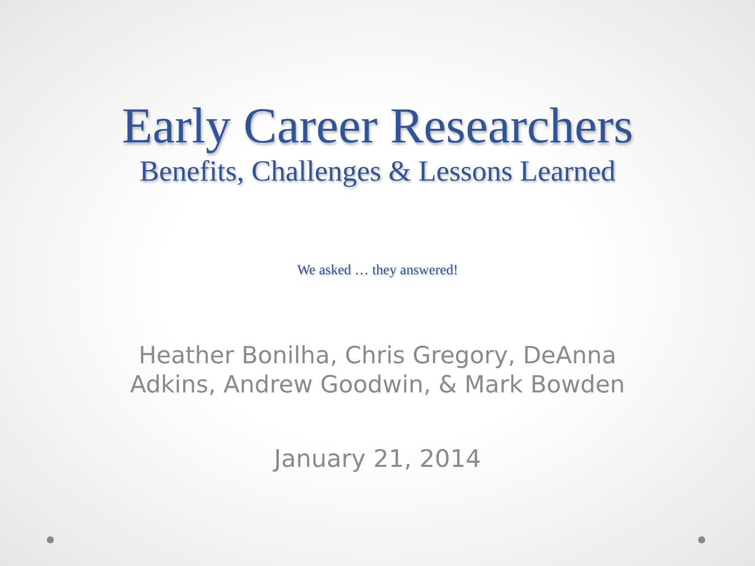Early Career Researchers
Benefits, Challenges & Lessons Learned
We asked … they answered!
Heather Bonilha, Chris Gregory, DeAnna Adkins, Andrew Goodwin, & Mark Bowden
January 21, 2014